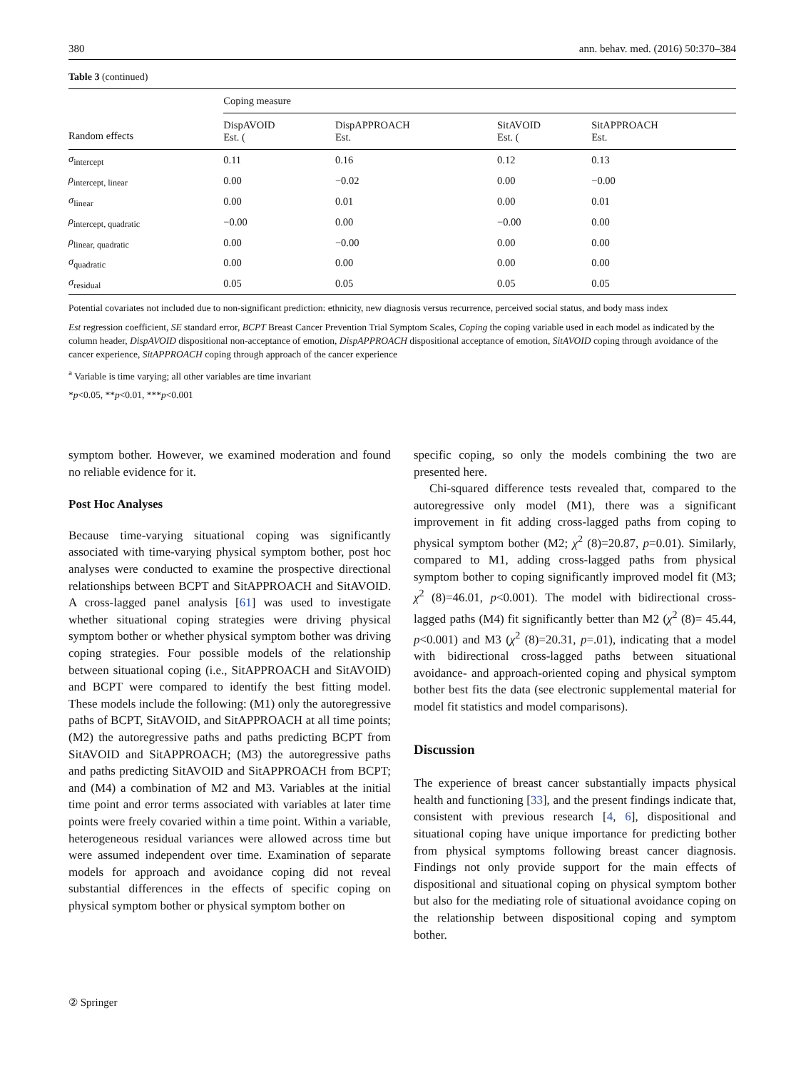380 ann. behav. med. (2016) 50:370–384
Table 3 (continued)
| Random effects | Coping measure | | | |
| --- | --- | --- | --- | --- |
| | DispAVOID Est. ( | DispAPPROACH Est. | SitAVOID Est. ( | SitAPPROACH Est. |
| σ<sub>intercept</sub> | 0.11 | 0.16 | 0.12 | 0.13 |
| ρ<sub>intercept, linear</sub> | 0.00 | −0.02 | 0.00 | −0.00 |
| σ<sub>linear</sub> | 0.00 | 0.01 | 0.00 | 0.01 |
| ρ<sub>intercept, quadratic</sub> | −0.00 | 0.00 | −0.00 | 0.00 |
| ρ<sub>linear, quadratic</sub> | 0.00 | −0.00 | 0.00 | 0.00 |
| σ<sub>quadratic</sub> | 0.00 | 0.00 | 0.00 | 0.00 |
| σ<sub>residual</sub> | 0.05 | 0.05 | 0.05 | 0.05 |
Potential covariates not included due to non-significant prediction: ethnicity, new diagnosis versus recurrence, perceived social status, and body mass index
Est regression coefficient, SE standard error, BCPT Breast Cancer Prevention Trial Symptom Scales, Coping the coping variable used in each model as indicated by the column header, DispAVOID dispositional non-acceptance of emotion, DispAPPROACH dispositional acceptance of emotion, SitAVOID coping through avoidance of the cancer experience, SitAPPROACH coping through approach of the cancer experience
<sup>a</sup> Variable is time varying; all other variables are time invariant
*p<0.05, **p<0.01, ***p<0.001
symptom bother. However, we examined moderation and found no reliable evidence for it.
Post Hoc Analyses
Because time-varying situational coping was significantly associated with time-varying physical symptom bother, post hoc analyses were conducted to examine the prospective directional relationships between BCPT and SitAPPROACH and SitAVOID. A cross-lagged panel analysis [61] was used to investigate whether situational coping strategies were driving physical symptom bother or whether physical symptom bother was driving coping strategies. Four possible models of the relationship between situational coping (i.e., SitAPPROACH and SitAVOID) and BCPT were compared to identify the best fitting model. These models include the following: (M1) only the autoregressive paths of BCPT, SitAVOID, and SitAPPROACH at all time points; (M2) the autoregressive paths and paths predicting BCPT from SitAVOID and SitAPPROACH; (M3) the autoregressive paths and paths predicting SitAVOID and SitAPPROACH from BCPT; and (M4) a combination of M2 and M3. Variables at the initial time point and error terms associated with variables at later time points were freely covaried within a time point. Within a variable, heterogeneous residual variances were allowed across time but were assumed independent over time. Examination of separate models for approach and avoidance coping did not reveal substantial differences in the effects of specific coping on physical symptom bother or physical symptom bother on
specific coping, so only the models combining the two are presented here.
Chi-squared difference tests revealed that, compared to the autoregressive only model (M1), there was a significant improvement in fit adding cross-lagged paths from coping to physical symptom bother (M2; χ<sup>2</sup> (8)=20.87, p=0.01). Similarly, compared to M1, adding cross-lagged paths from physical symptom bother to coping significantly improved model fit (M3; χ<sup>2</sup> (8)=46.01, p<0.001). The model with bidirectional cross-lagged paths (M4) fit significantly better than M2 (χ<sup>2</sup> (8)= 45.44, p<0.001) and M3 (χ<sup>2</sup> (8)=20.31, p=.01), indicating that a model with bidirectional cross-lagged paths between situational avoidance- and approach-oriented coping and physical symptom bother best fits the data (see electronic supplemental material for model fit statistics and model comparisons).
Discussion
The experience of breast cancer substantially impacts physical health and functioning [33], and the present findings indicate that, consistent with previous research [4, 6], dispositional and situational coping have unique importance for predicting bother from physical symptoms following breast cancer diagnosis. Findings not only provide support for the main effects of dispositional and situational coping on physical symptom bother but also for the mediating role of situational avoidance coping on the relationship between dispositional coping and symptom bother.
② Springer